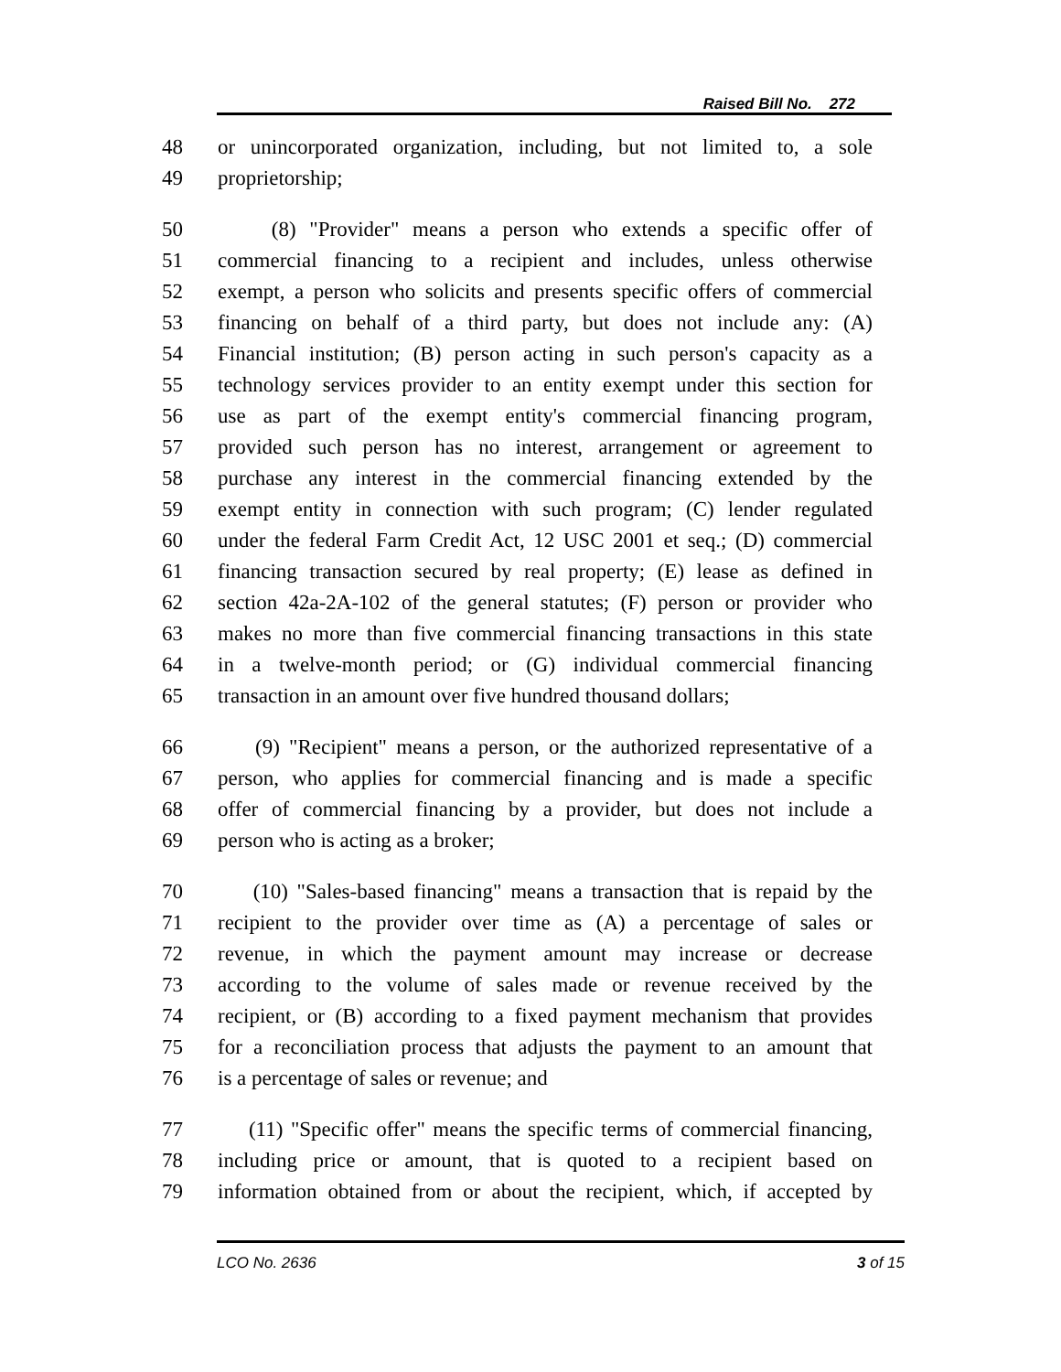Raised Bill No. 272
48 or unincorporated organization, including, but not limited to, a sole
49 proprietorship;
50 (8) "Provider" means a person who extends a specific offer of
51 commercial financing to a recipient and includes, unless otherwise
52 exempt, a person who solicits and presents specific offers of commercial
53 financing on behalf of a third party, but does not include any: (A)
54 Financial institution; (B) person acting in such person's capacity as a
55 technology services provider to an entity exempt under this section for
56 use as part of the exempt entity's commercial financing program,
57 provided such person has no interest, arrangement or agreement to
58 purchase any interest in the commercial financing extended by the
59 exempt entity in connection with such program; (C) lender regulated
60 under the federal Farm Credit Act, 12 USC 2001 et seq.; (D) commercial
61 financing transaction secured by real property; (E) lease as defined in
62 section 42a-2A-102 of the general statutes; (F) person or provider who
63 makes no more than five commercial financing transactions in this state
64 in a twelve-month period; or (G) individual commercial financing
65 transaction in an amount over five hundred thousand dollars;
66 (9) "Recipient" means a person, or the authorized representative of a
67 person, who applies for commercial financing and is made a specific
68 offer of commercial financing by a provider, but does not include a
69 person who is acting as a broker;
70 (10) "Sales-based financing" means a transaction that is repaid by the
71 recipient to the provider over time as (A) a percentage of sales or
72 revenue, in which the payment amount may increase or decrease
73 according to the volume of sales made or revenue received by the
74 recipient, or (B) according to a fixed payment mechanism that provides
75 for a reconciliation process that adjusts the payment to an amount that
76 is a percentage of sales or revenue; and
77 (11) "Specific offer" means the specific terms of commercial financing,
78 including price or amount, that is quoted to a recipient based on
79 information obtained from or about the recipient, which, if accepted by
LCO No. 2636 3 of 15